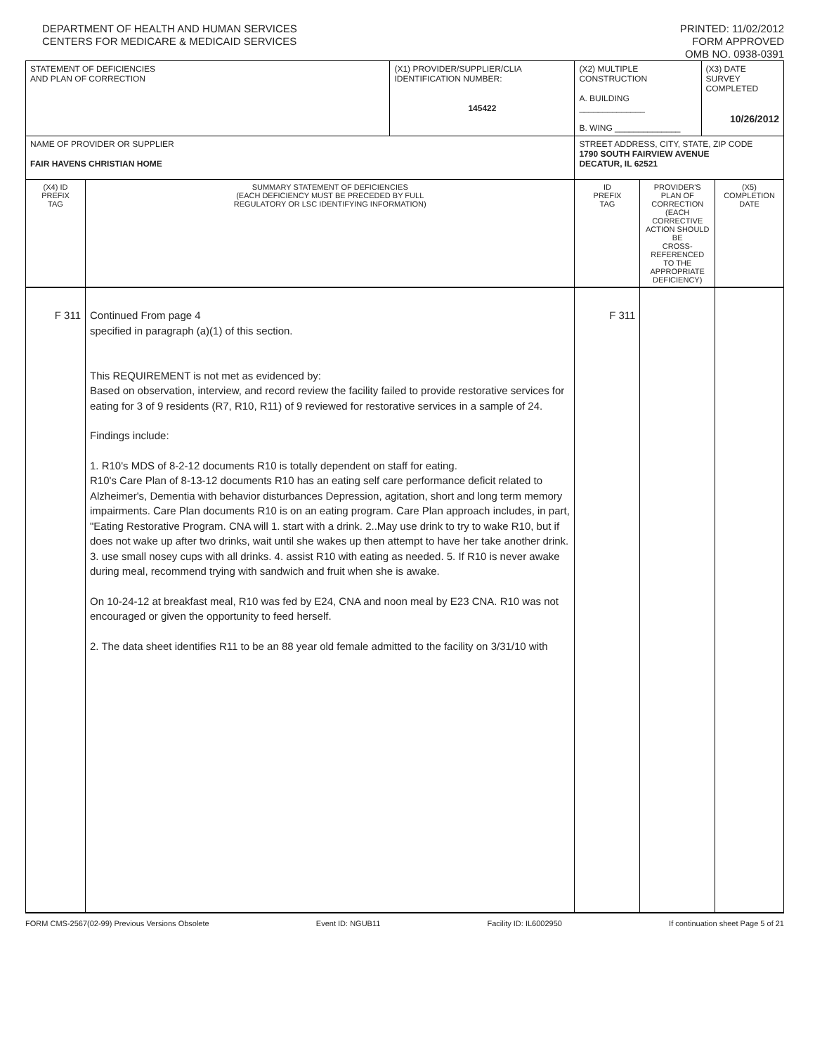DEPARTMENT OF HEALTH AND HUMAN SERVICES
CENTERS FOR MEDICARE & MEDICAID SERVICES
PRINTED: 11/02/2012
FORM APPROVED
OMB NO. 0938-0391
| STATEMENT OF DEFICIENCIES AND PLAN OF CORRECTION | | (X1) PROVIDER/SUPPLIER/CLIA IDENTIFICATION NUMBER: 145422 | (X2) MULTIPLE CONSTRUCTION A. BUILDING ______________ B. WING ______________ | | (X3) DATE SURVEY COMPLETED 10/26/2012 | |
| NAME OF PROVIDER OR SUPPLIER FAIR HAVENS CHRISTIAN HOME | | | STREET ADDRESS, CITY, STATE, ZIP CODE 1790 SOUTH FAIRVIEW AVENUE DECATUR, IL 62521 | | | |
| (X4) ID PREFIX TAG | SUMMARY STATEMENT OF DEFICIENCIES (EACH DEFICIENCY MUST BE PRECEDED BY FULL REGULATORY OR LSC IDENTIFYING INFORMATION) | | ID PREFIX TAG | PROVIDER'S PLAN OF CORRECTION (EACH CORRECTIVE ACTION SHOULD BE CROSS-REFERENCED TO THE APPROPRIATE DEFICIENCY) | | (X5) COMPLETION DATE |
| F 311 | Continued From page 4 specified in paragraph (a)(1) of this section. This REQUIREMENT is not met as evidenced by: Based on observation, interview, and record review the facility failed to provide restorative services for eating for 3 of 9 residents (R7, R10, R11) of 9 reviewed for restorative services in a sample of 24. Findings include: 1. R10's MDS of 8-2-12 documents R10 is totally dependent on staff for eating. R10's Care Plan of 8-13-12 documents R10 has an eating self care performance deficit related to Alzheimer's, Dementia with behavior disturbances Depression, agitation, short and long term memory impairments. Care Plan documents R10 is on an eating program. Care Plan approach includes, in part, "Eating Restorative Program. CNA will 1. start with a drink. 2..May use drink to try to wake R10, but if does not wake up after two drinks, wait until she wakes up then attempt to have her take another drink. 3. use small nosey cups with all drinks. 4. assist R10 with eating as needed. 5. If R10 is never awake during meal, recommend trying with sandwich and fruit when she is awake. On 10-24-12 at breakfast meal, R10 was fed by E24, CNA and noon meal by E23 CNA. R10 was not encouraged or given the opportunity to feed herself. 2. The data sheet identifies R11 to be an 88 year old female admitted to the facility on 3/31/10 with | | F 311 | | | |
FORM CMS-2567(02-99) Previous Versions Obsolete Event ID: NGUB11 Facility ID: IL6002950 If continuation sheet Page 5 of 21